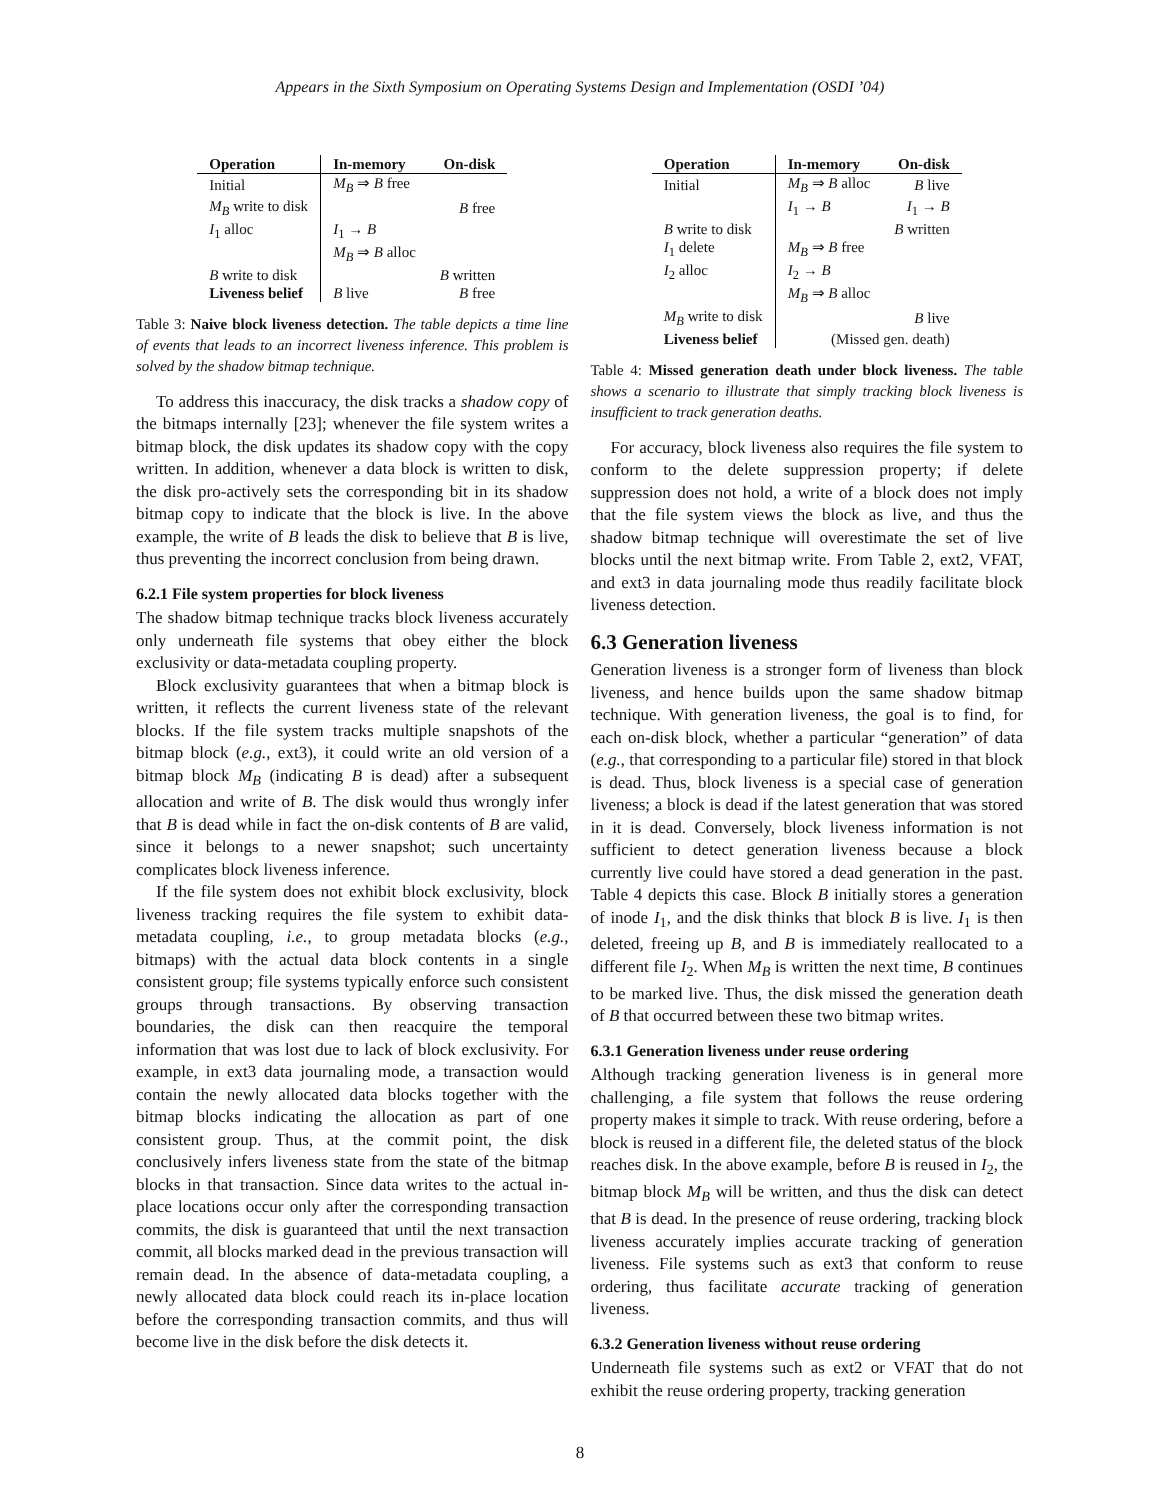Appears in the Sixth Symposium on Operating Systems Design and Implementation (OSDI ’04)
| Operation | In-memory | On-disk |
| --- | --- | --- |
| Initial | M<sub>B</sub> ⇒ B free | |
| M<sub>B</sub> write to disk | | B free |
| I<sub>1</sub> alloc | I<sub>1</sub> → B | |
| | M<sub>B</sub> ⇒ B alloc | |
| B write to disk | | B written |
| Liveness belief | B live | B free |
Table 3: Naive block liveness detection. The table depicts a time line of events that leads to an incorrect liveness inference. This problem is solved by the shadow bitmap technique.
To address this inaccuracy, the disk tracks a shadow copy of the bitmaps internally [23]; whenever the file system writes a bitmap block, the disk updates its shadow copy with the copy written. In addition, whenever a data block is written to disk, the disk pro-actively sets the corresponding bit in its shadow bitmap copy to indicate that the block is live. In the above example, the write of B leads the disk to believe that B is live, thus preventing the incorrect conclusion from being drawn.
6.2.1 File system properties for block liveness
The shadow bitmap technique tracks block liveness accurately only underneath file systems that obey either the block exclusivity or data-metadata coupling property.
Block exclusivity guarantees that when a bitmap block is written, it reflects the current liveness state of the relevant blocks. If the file system tracks multiple snapshots of the bitmap block (e.g., ext3), it could write an old version of a bitmap block M<sub>B</sub> (indicating B is dead) after a subsequent allocation and write of B. The disk would thus wrongly infer that B is dead while in fact the on-disk contents of B are valid, since it belongs to a newer snapshot; such uncertainty complicates block liveness inference.
If the file system does not exhibit block exclusivity, block liveness tracking requires the file system to exhibit data-metadata coupling, i.e., to group metadata blocks (e.g., bitmaps) with the actual data block contents in a single consistent group; file systems typically enforce such consistent groups through transactions. By observing transaction boundaries, the disk can then reacquire the temporal information that was lost due to lack of block exclusivity. For example, in ext3 data journaling mode, a transaction would contain the newly allocated data blocks together with the bitmap blocks indicating the allocation as part of one consistent group. Thus, at the commit point, the disk conclusively infers liveness state from the state of the bitmap blocks in that transaction. Since data writes to the actual in-place locations occur only after the corresponding transaction commits, the disk is guaranteed that until the next transaction commit, all blocks marked dead in the previous transaction will remain dead. In the absence of data-metadata coupling, a newly allocated data block could reach its in-place location before the corresponding transaction commits, and thus will become live in the disk before the disk detects it.
| Operation | In-memory | On-disk |
| --- | --- | --- |
| Initial | M<sub>B</sub> ⇒ B alloc | B live |
| | I<sub>1</sub> → B | I<sub>1</sub> → B |
| B write to disk | | B written |
| I<sub>1</sub> delete | M<sub>B</sub> ⇒ B free | |
| I<sub>2</sub> alloc | I<sub>2</sub> → B | |
| | M<sub>B</sub> ⇒ B alloc | |
| M<sub>B</sub> write to disk | | B live |
| Liveness belief | (Missed gen. death) | |
Table 4: Missed generation death under block liveness. The table shows a scenario to illustrate that simply tracking block liveness is insufficient to track generation deaths.
For accuracy, block liveness also requires the file system to conform to the delete suppression property; if delete suppression does not hold, a write of a block does not imply that the file system views the block as live, and thus the shadow bitmap technique will overestimate the set of live blocks until the next bitmap write. From Table 2, ext2, VFAT, and ext3 in data journaling mode thus readily facilitate block liveness detection.
6.3 Generation liveness
Generation liveness is a stronger form of liveness than block liveness, and hence builds upon the same shadow bitmap technique. With generation liveness, the goal is to find, for each on-disk block, whether a particular “generation” of data (e.g., that corresponding to a particular file) stored in that block is dead. Thus, block liveness is a special case of generation liveness; a block is dead if the latest generation that was stored in it is dead. Conversely, block liveness information is not sufficient to detect generation liveness because a block currently live could have stored a dead generation in the past. Table 4 depicts this case. Block B initially stores a generation of inode I<sub>1</sub>, and the disk thinks that block B is live. I<sub>1</sub> is then deleted, freeing up B, and B is immediately reallocated to a different file I<sub>2</sub>. When M<sub>B</sub> is written the next time, B continues to be marked live. Thus, the disk missed the generation death of B that occurred between these two bitmap writes.
6.3.1 Generation liveness under reuse ordering
Although tracking generation liveness is in general more challenging, a file system that follows the reuse ordering property makes it simple to track. With reuse ordering, before a block is reused in a different file, the deleted status of the block reaches disk. In the above example, before B is reused in I<sub>2</sub>, the bitmap block M<sub>B</sub> will be written, and thus the disk can detect that B is dead. In the presence of reuse ordering, tracking block liveness accurately implies accurate tracking of generation liveness. File systems such as ext3 that conform to reuse ordering, thus facilitate accurate tracking of generation liveness.
6.3.2 Generation liveness without reuse ordering
Underneath file systems such as ext2 or VFAT that do not exhibit the reuse ordering property, tracking generation
8